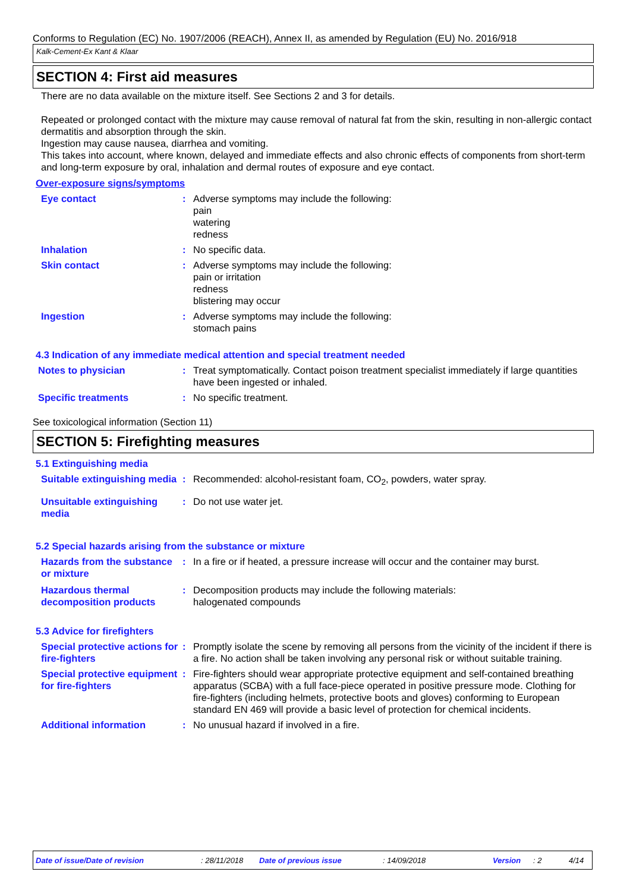Conforms to Regulation (EC) No. 1907/2006 (REACH), Annex II, as amended by Regulation (EU) No. 2016/918
Kalk-Cement-Ex Kant & Klaar
SECTION 4: First aid measures
There are no data available on the mixture itself. See Sections 2 and 3 for details.
Repeated or prolonged contact with the mixture may cause removal of natural fat from the skin, resulting in non-allergic contact dermatitis and absorption through the skin.
Ingestion may cause nausea, diarrhea and vomiting.
This takes into account, where known, delayed and immediate effects and also chronic effects of components from short-term and long-term exposure by oral, inhalation and dermal routes of exposure and eye contact.
Over-exposure signs/symptoms
Eye contact : Adverse symptoms may include the following:
pain
watering
redness
Inhalation : No specific data.
Skin contact : Adverse symptoms may include the following:
pain or irritation
redness
blistering may occur
Ingestion : Adverse symptoms may include the following:
stomach pains
4.3 Indication of any immediate medical attention and special treatment needed
Notes to physician : Treat symptomatically. Contact poison treatment specialist immediately if large quantities have been ingested or inhaled.
Specific treatments : No specific treatment.
See toxicological information (Section 11)
SECTION 5: Firefighting measures
5.1 Extinguishing media
Suitable extinguishing media
: Recommended: alcohol-resistant foam, CO<sub>2</sub>, powders, water spray.
Unsuitable extinguishing media
: Do not use water jet.
5.2 Special hazards arising from the substance or mixture
Hazards from the substance or mixture
: In a fire or if heated, a pressure increase will occur and the container may burst.
Hazardous thermal decomposition products
: Decomposition products may include the following materials:
halogenated compounds
5.3 Advice for firefighters
Special protective actions for fire-fighters
: Promptly isolate the scene by removing all persons from the vicinity of the incident if there is a fire. No action shall be taken involving any personal risk or without suitable training.
Special protective equipment for fire-fighters
: Fire-fighters should wear appropriate protective equipment and self-contained breathing apparatus (SCBA) with a full face-piece operated in positive pressure mode. Clothing for fire-fighters (including helmets, protective boots and gloves) conforming to European standard EN 469 will provide a basic level of protection for chemical incidents.
Additional information : No unusual hazard if involved in a fire.
Date of issue/Date of revision: 28/11/2018 Date of previous issue: 14/09/2018 Version: 2 4/14